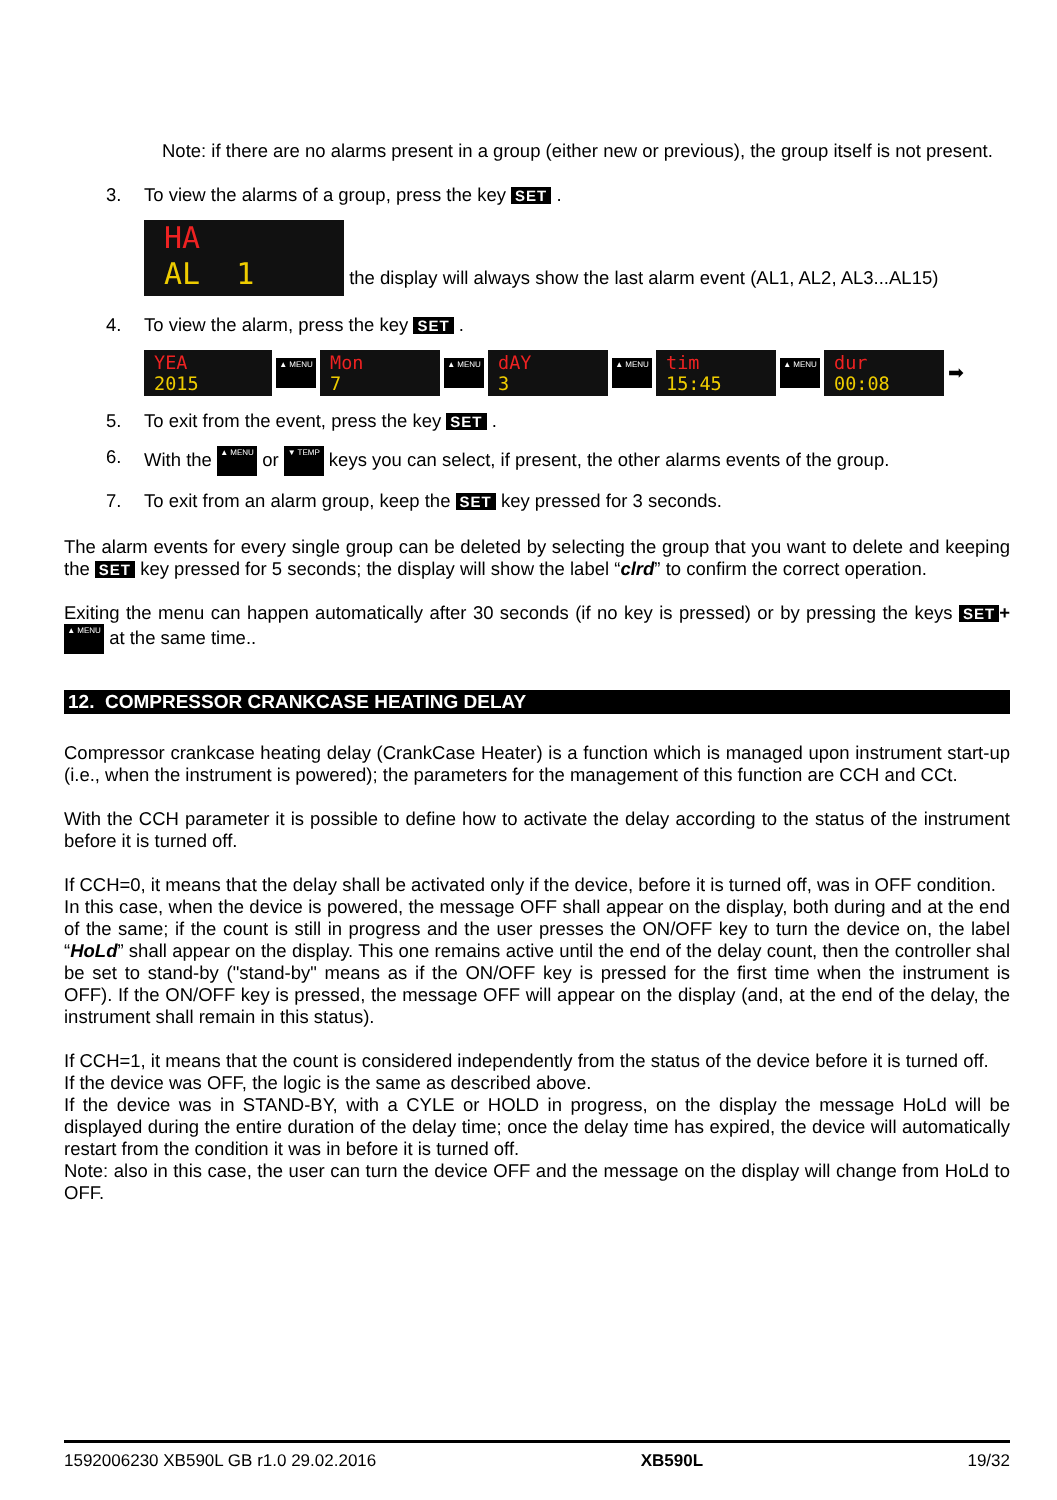Note: if there are no alarms present in a group (either new or previous), the group itself is not present.
3. To view the alarms of a group, press the key SET .
HA
AL 1 the display will always show the last alarm event (AL1, AL2, AL3...AL15)
4. To view the alarm, press the key SET .
YEA
2015 ▲ MENU Mon
7 ▲ MENU dAY
3 ▲ MENU tim
15:45 ▲ MENU dur
00:08 ➡
5. To exit from the event, press the key SET .
6. With the ▲ MENU or ▼ TEMP keys you can select, if present, the other alarms events of the group.
7. To exit from an alarm group, keep the SET key pressed for 3 seconds.
The alarm events for every single group can be deleted by selecting the group that you want to delete and keeping the SET key pressed for 5 seconds; the display will show the label “clrd” to confirm the correct operation.
Exiting the menu can happen automatically after 30 seconds (if no key is pressed) or by pressing the keys SET + ▲ MENU at the same time..
12. COMPRESSOR CRANKCASE HEATING DELAY
Compressor crankcase heating delay (CrankCase Heater) is a function which is managed upon instrument start-up (i.e., when the instrument is powered); the parameters for the management of this function are CCH and CCt.
With the CCH parameter it is possible to define how to activate the delay according to the status of the instrument before it is turned off.
If CCH=0, it means that the delay shall be activated only if the device, before it is turned off, was in OFF condition.
In this case, when the device is powered, the message OFF shall appear on the display, both during and at the end of the same; if the count is still in progress and the user presses the ON/OFF key to turn the device on, the label “HoLd” shall appear on the display. This one remains active until the end of the delay count, then the controller shal be set to stand-by ("stand-by" means as if the ON/OFF key is pressed for the first time when the instrument is OFF). If the ON/OFF key is pressed, the message OFF will appear on the display (and, at the end of the delay, the instrument shall remain in this status).
If CCH=1, it means that the count is considered independently from the status of the device before it is turned off.
If the device was OFF, the logic is the same as described above.
If the device was in STAND-BY, with a CYLE or HOLD in progress, on the display the message HoLd will be displayed during the entire duration of the delay time; once the delay time has expired, the device will automatically restart from the condition it was in before it is turned off.
Note: also in this case, the user can turn the device OFF and the message on the display will change from HoLd to OFF.
1592006230 XB590L GB r1.0 29.02.2016 XB590L 19/32